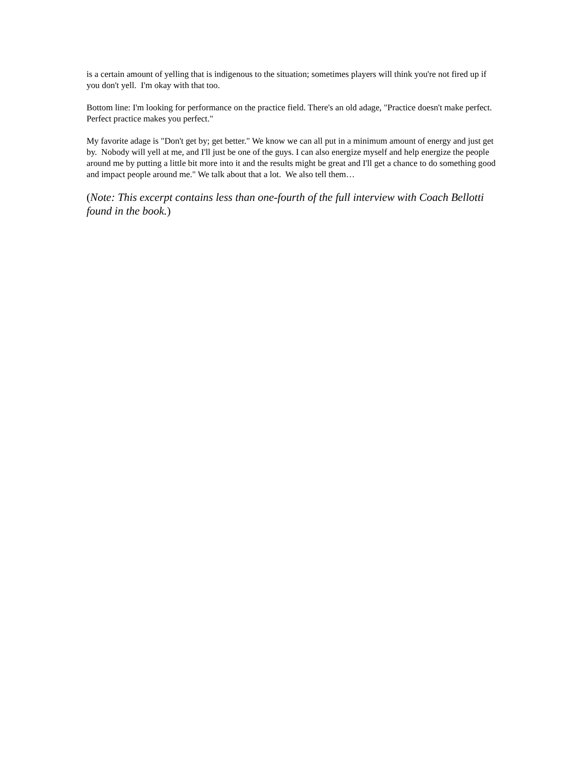is a certain amount of yelling that is indigenous to the situation; sometimes players will think you're not fired up if you don't yell. I'm okay with that too.
Bottom line: I'm looking for performance on the practice field. There's an old adage, "Practice doesn't make perfect. Perfect practice makes you perfect."
My favorite adage is "Don't get by; get better." We know we can all put in a minimum amount of energy and just get by. Nobody will yell at me, and I'll just be one of the guys. I can also energize myself and help energize the people around me by putting a little bit more into it and the results might be great and I'll get a chance to do something good and impact people around me." We talk about that a lot. We also tell them…
(Note: This excerpt contains less than one-fourth of the full interview with Coach Bellotti found in the book.)